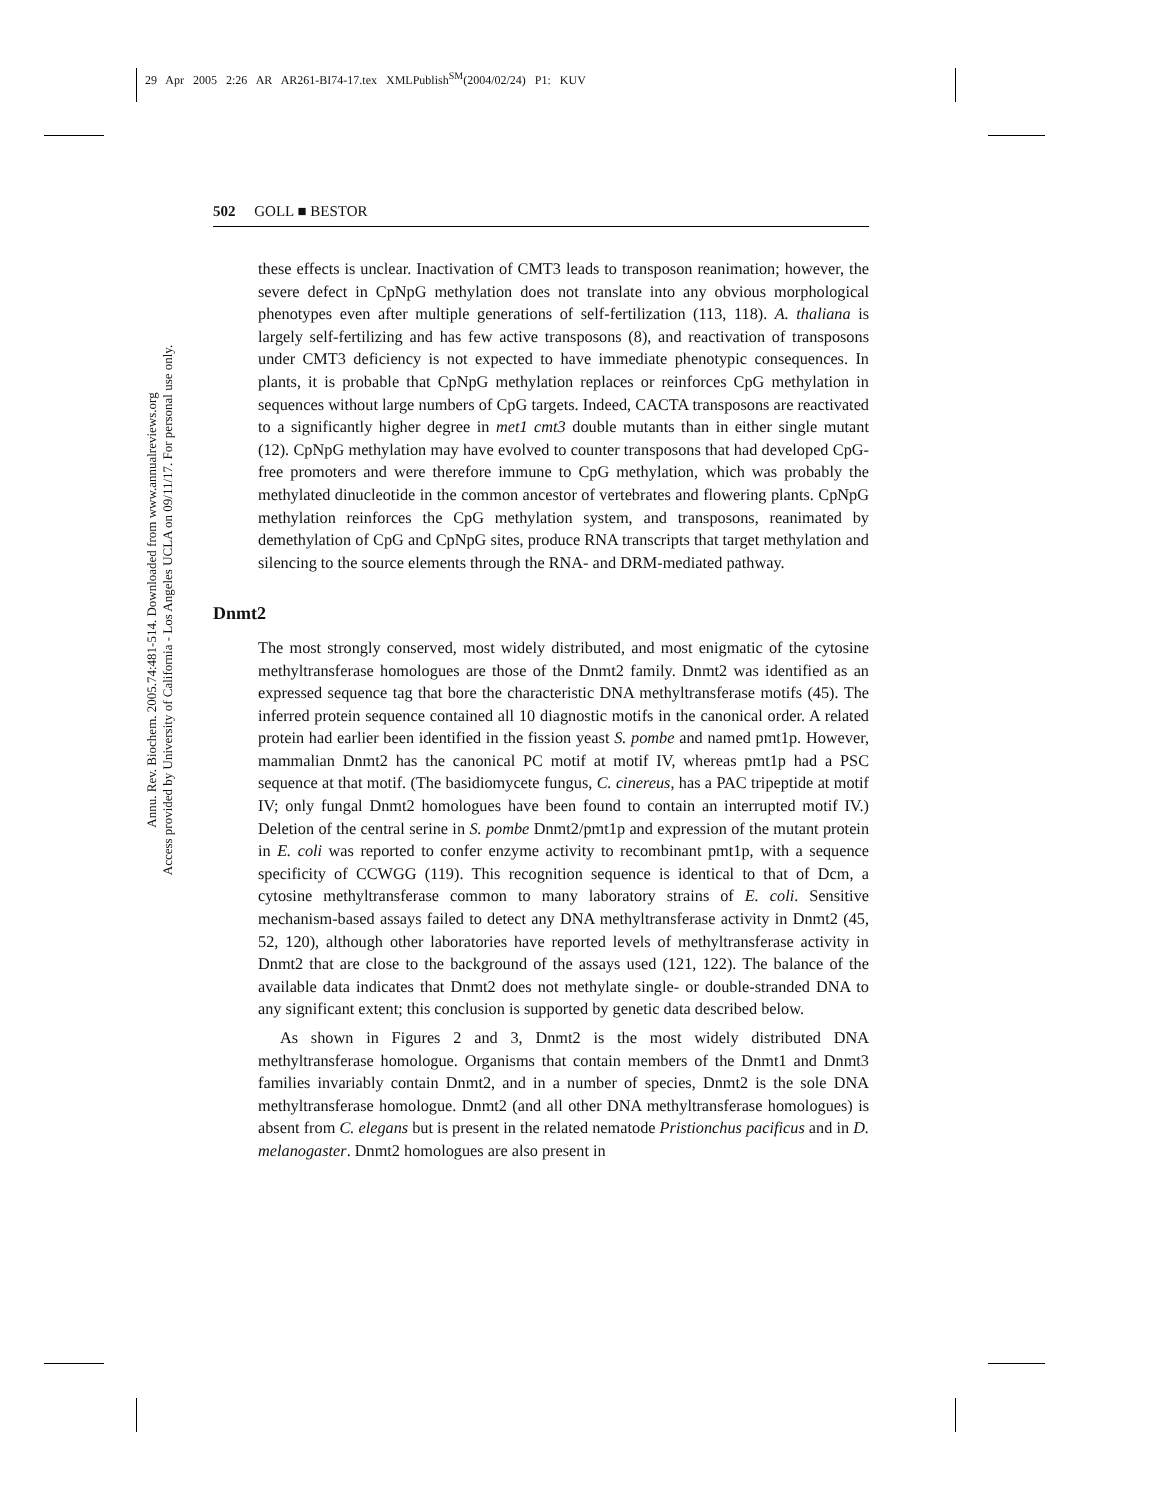29 Apr 2005 2:26 AR AR261-BI74-17.tex XMLPublish<sup>SM</sup>(2004/02/24) P1: KUV
Annu. Rev. Biochem. 2005.74:481-514. Downloaded from www.annualreviews.org
Access provided by University of California - Los Angeles UCLA on 09/11/17. For personal use only.
502 GOLL ■ BESTOR
these effects is unclear. Inactivation of CMT3 leads to transposon reanimation; however, the severe defect in CpNpG methylation does not translate into any obvious morphological phenotypes even after multiple generations of self-fertilization (113, 118). A. thaliana is largely self-fertilizing and has few active transposons (8), and reactivation of transposons under CMT3 deficiency is not expected to have immediate phenotypic consequences. In plants, it is probable that CpNpG methylation replaces or reinforces CpG methylation in sequences without large numbers of CpG targets. Indeed, CACTA transposons are reactivated to a significantly higher degree in met1 cmt3 double mutants than in either single mutant (12). CpNpG methylation may have evolved to counter transposons that had developed CpG-free promoters and were therefore immune to CpG methylation, which was probably the methylated dinucleotide in the common ancestor of vertebrates and flowering plants. CpNpG methylation reinforces the CpG methylation system, and transposons, reanimated by demethylation of CpG and CpNpG sites, produce RNA transcripts that target methylation and silencing to the source elements through the RNA- and DRM-mediated pathway.
Dnmt2
The most strongly conserved, most widely distributed, and most enigmatic of the cytosine methyltransferase homologues are those of the Dnmt2 family. Dnmt2 was identified as an expressed sequence tag that bore the characteristic DNA methyltransferase motifs (45). The inferred protein sequence contained all 10 diagnostic motifs in the canonical order. A related protein had earlier been identified in the fission yeast S. pombe and named pmt1p. However, mammalian Dnmt2 has the canonical PC motif at motif IV, whereas pmt1p had a PSC sequence at that motif. (The basidiomycete fungus, C. cinereus, has a PAC tripeptide at motif IV; only fungal Dnmt2 homologues have been found to contain an interrupted motif IV.) Deletion of the central serine in S. pombe Dnmt2/pmt1p and expression of the mutant protein in E. coli was reported to confer enzyme activity to recombinant pmt1p, with a sequence specificity of CCWGG (119). This recognition sequence is identical to that of Dcm, a cytosine methyltransferase common to many laboratory strains of E. coli. Sensitive mechanism-based assays failed to detect any DNA methyltransferase activity in Dnmt2 (45, 52, 120), although other laboratories have reported levels of methyltransferase activity in Dnmt2 that are close to the background of the assays used (121, 122). The balance of the available data indicates that Dnmt2 does not methylate single- or double-stranded DNA to any significant extent; this conclusion is supported by genetic data described below.
As shown in Figures 2 and 3, Dnmt2 is the most widely distributed DNA methyltransferase homologue. Organisms that contain members of the Dnmt1 and Dnmt3 families invariably contain Dnmt2, and in a number of species, Dnmt2 is the sole DNA methyltransferase homologue. Dnmt2 (and all other DNA methyltransferase homologues) is absent from C. elegans but is present in the related nematode Pristionchus pacificus and in D. melanogaster. Dnmt2 homologues are also present in